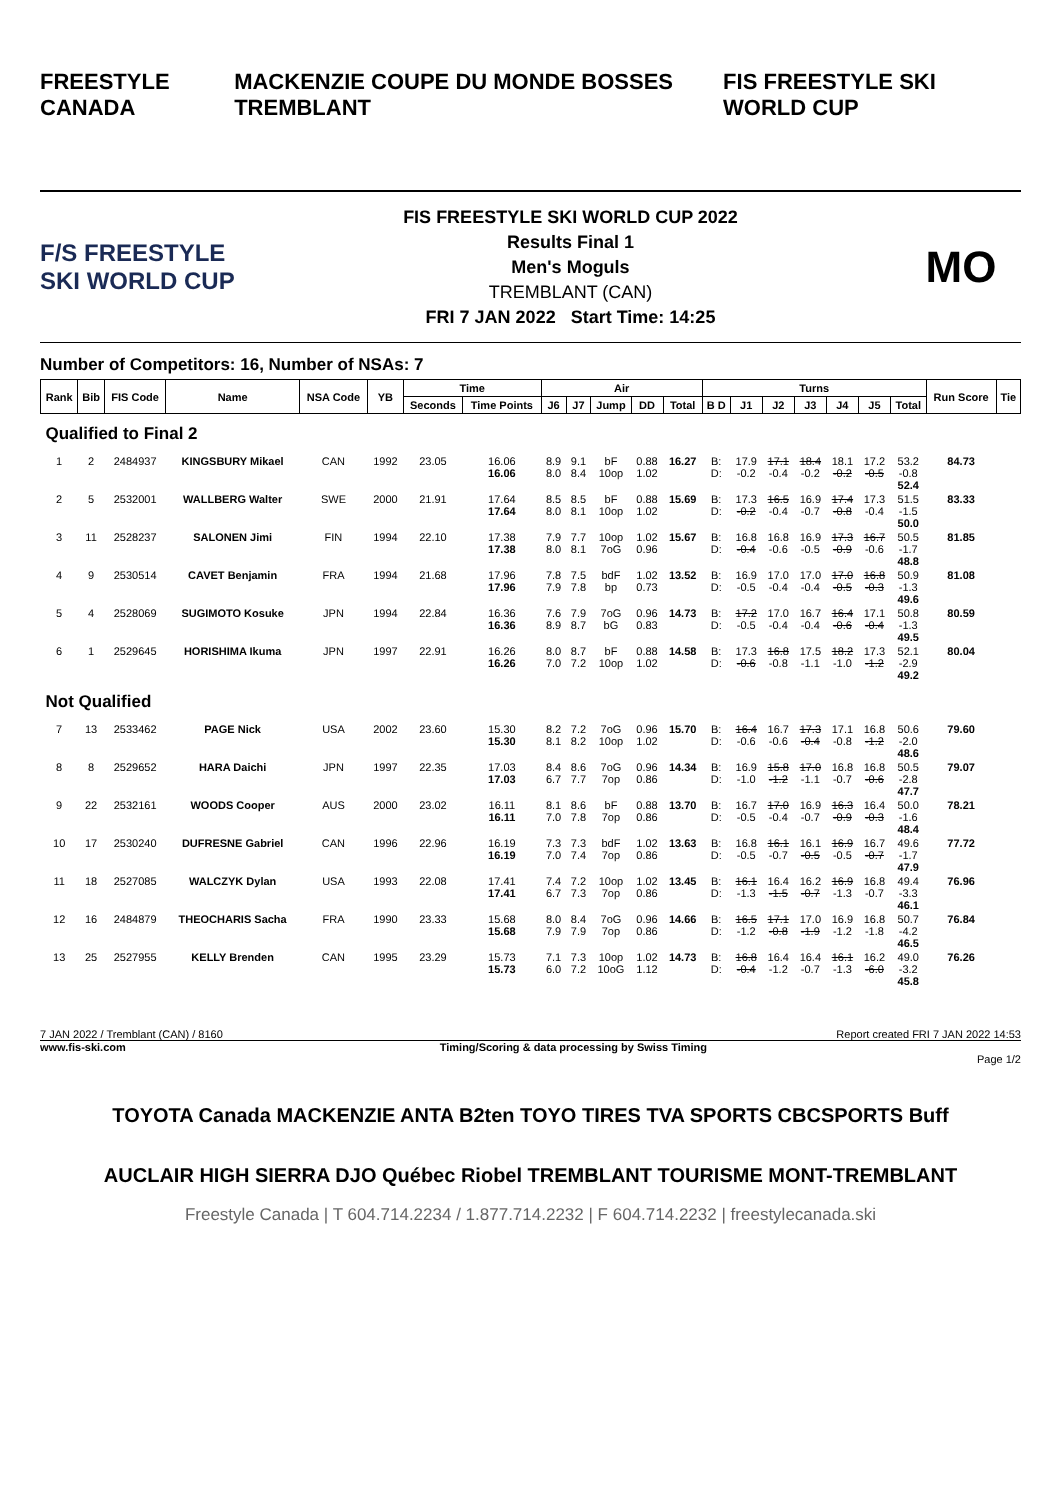FREESTYLE CANADA MACKENZIE COUPE DU MONDE BOSSES TREMBLANT FIS FREESTYLE SKI WORLD CUP
F/S FREESTYLE SKI WORLD CUP
FIS FREESTYLE SKI WORLD CUP 2022
Results Final 1
Men's Moguls
TREMBLANT (CAN)
FRI 7 JAN 2022 Start Time: 14:25
MO
Number of Competitors: 16, Number of NSAs: 7
| Rank | Bib | FIS Code | Name | NSA Code | YB | Time | | Air | | | | | Turns | | | | | | | Run Score | Tie |
| --- | --- | --- | --- | --- | --- | --- | --- | --- | --- | --- | --- | --- | --- | --- | --- | --- | --- | --- | --- | --- | --- |
| | | | | | | Seconds | Time Points | J6 | J7 | Jump | DD | Total | B D | J1 | J2 | J3 | J4 | J5 | Total | | |
| Qualified to Final 2 | | | | | | | | | | | | | | | | | | | | | |
| 1 | 2 | 2484937 | KINGSBURY Mikael | CAN | 1992 | 23.05 | 16.06 16.06 | 8.9 8.0 | 9.1 8.4 | bF 10op | 0.88 1.02 | 16.27 | B: D: | 17.9 -0.2 | 17.1 -0.4 | 18.4 -0.2 | 18.1 -0.2 | 17.2 -0.5 | 53.2 -0.8 52.4 | 84.73 | |
| 2 | 5 | 2532001 | WALLBERG Walter | SWE | 2000 | 21.91 | 17.64 17.64 | 8.5 8.0 | 8.5 8.1 | bF 10op | 0.88 1.02 | 15.69 | B: D: | 17.3 -0.2 | 16.5 -0.4 | 16.9 -0.7 | 17.4 -0.8 | 17.3 -0.4 | 51.5 -1.5 50.0 | 83.33 | |
| 3 | 11 | 2528237 | SALONEN Jimi | FIN | 1994 | 22.10 | 17.38 17.38 | 7.9 8.0 | 7.7 8.1 | 10op 7oG | 1.02 0.96 | 15.67 | B: D: | 16.8 -0.4 | 16.8 -0.6 | 16.9 -0.5 | 17.3 -0.9 | 16.7 -0.6 | 50.5 -1.7 48.8 | 81.85 | |
| 4 | 9 | 2530514 | CAVET Benjamin | FRA | 1994 | 21.68 | 17.96 17.96 | 7.8 7.9 | 7.5 7.8 | bdF bp | 1.02 0.73 | 13.52 | B: D: | 16.9 -0.5 | 17.0 -0.4 | 17.0 -0.4 | 17.0 -0.5 | 16.8 -0.3 | 50.9 -1.3 49.6 | 81.08 | |
| 5 | 4 | 2528069 | SUGIMOTO Kosuke | JPN | 1994 | 22.84 | 16.36 16.36 | 7.6 8.9 | 7.9 8.7 | 7oG bG | 0.96 0.83 | 14.73 | B: D: | 17.2 -0.5 | 17.0 -0.4 | 16.7 -0.4 | 16.4 -0.6 | 17.1 -0.4 | 50.8 -1.3 49.5 | 80.59 | |
| 6 | 1 | 2529645 | HORISHIMA Ikuma | JPN | 1997 | 22.91 | 16.26 16.26 | 8.0 7.0 | 8.7 7.2 | bF 10op | 0.88 1.02 | 14.58 | B: D: | 17.3 -0.6 | 16.8 -0.8 | 17.5 -1.1 | 18.2 -1.0 | 17.3 -1.2 | 52.1 -2.9 49.2 | 80.04 | |
| Not Qualified | | | | | | | | | | | | | | | | | | | | | |
| 7 | 13 | 2533462 | PAGE Nick | USA | 2002 | 23.60 | 15.30 15.30 | 8.2 8.1 | 7.2 8.2 | 7oG 10op | 0.96 1.02 | 15.70 | B: D: | 16.4 -0.6 | 16.7 -0.6 | 17.3 -0.4 | 17.1 -0.8 | 16.8 -1.2 | 50.6 -2.0 48.6 | 79.60 | |
| 8 | 8 | 2529652 | HARA Daichi | JPN | 1997 | 22.35 | 17.03 17.03 | 8.4 6.7 | 8.6 7.7 | 7oG 7op | 0.96 0.86 | 14.34 | B: D: | 16.9 -1.0 | 15.8 -1.2 | 17.0 -1.1 | 16.8 -0.7 | 16.8 -0.6 | 50.5 -2.8 47.7 | 79.07 | |
| 9 | 22 | 2532161 | WOODS Cooper | AUS | 2000 | 23.02 | 16.11 16.11 | 8.1 7.0 | 8.6 7.8 | bF 7op | 0.88 0.86 | 13.70 | B: D: | 16.7 -0.5 | 17.0 -0.4 | 16.9 -0.7 | 16.3 -0.9 | 16.4 -0.3 | 50.0 -1.6 48.4 | 78.21 | |
| 10 | 17 | 2530240 | DUFRESNE Gabriel | CAN | 1996 | 22.96 | 16.19 16.19 | 7.3 7.0 | 7.3 7.4 | bdF 7op | 1.02 0.86 | 13.63 | B: D: | 16.8 -0.5 | 16.1 -0.7 | 16.1 -0.5 | 16.9 -0.5 | 16.7 -0.7 | 49.6 -1.7 47.9 | 77.72 | |
| 11 | 18 | 2527085 | WALCZYK Dylan | USA | 1993 | 22.08 | 17.41 17.41 | 7.4 6.7 | 7.2 7.3 | 10op 7op | 1.02 0.86 | 13.45 | B: D: | 16.1 -1.3 | 16.4 -1.5 | 16.2 -0.7 | 16.9 -1.3 | 16.8 -0.7 | 49.4 -3.3 46.1 | 76.96 | |
| 12 | 16 | 2484879 | THEOCHARIS Sacha | FRA | 1990 | 23.33 | 15.68 15.68 | 8.0 7.9 | 8.4 7.9 | 7oG 7op | 0.96 0.86 | 14.66 | B: D: | 16.5 -1.2 | 17.1 -0.8 | 17.0 -1.9 | 16.9 -1.2 | 16.8 -1.8 | 50.7 -4.2 46.5 | 76.84 | |
| 13 | 25 | 2527955 | KELLY Brenden | CAN | 1995 | 23.29 | 15.73 15.73 | 7.1 6.0 | 7.3 7.2 | 10op 10oG | 1.02 1.12 | 14.73 | B: D: | 16.8 -0.4 | 16.4 -1.2 | 16.4 -0.7 | 16.1 -1.3 | 16.2 -6.0 | 49.0 -3.2 45.8 | 76.26 | |
7 JAN 2022 / Tremblant (CAN) / 8160 Report created FRI 7 JAN 2022 14:53
www.fis-ski.com Timing/Scoring & data processing by Swiss Timing
Page 1/2
TOYOTA Canada MACKENZIE ANTA B2ten TOYO TIRES TVA SPORTS CBCSPORTS Buff
AUCLAIR HIGH SIERRA DJO Québec Riobel TREMBLANT TOURISME MONT-TREMBLANT
Freestyle Canada | T 604.714.2234 / 1.877.714.2232 | F 604.714.2232 | freestylecanada.ski